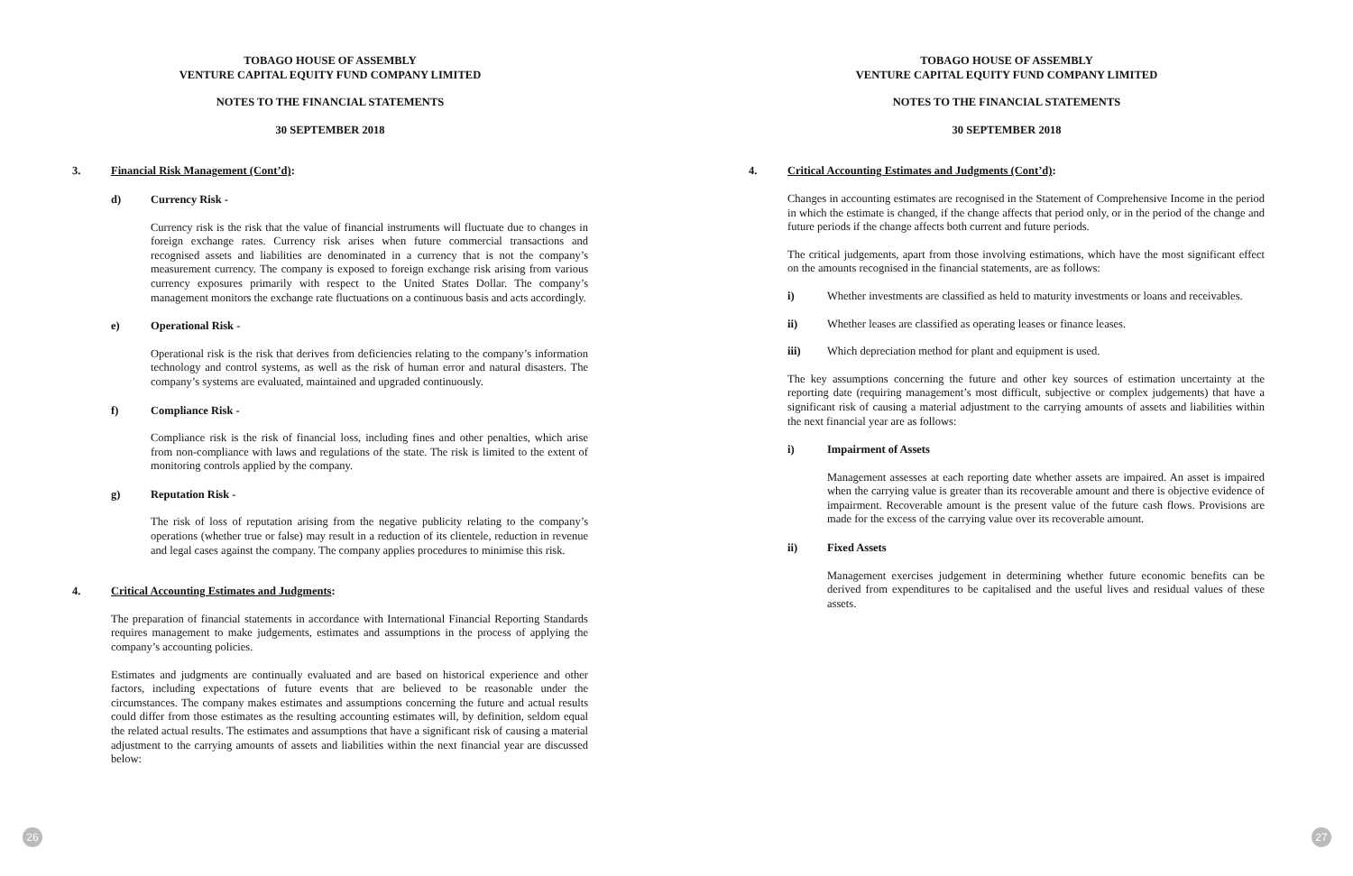TOBAGO HOUSE OF ASSEMBLY
VENTURE CAPITAL EQUITY FUND COMPANY LIMITED
NOTES TO THE FINANCIAL STATEMENTS
30 SEPTEMBER 2018
3. Financial Risk Management (Cont’d):
d) Currency Risk -
Currency risk is the risk that the value of financial instruments will fluctuate due to changes in foreign exchange rates. Currency risk arises when future commercial transactions and recognised assets and liabilities are denominated in a currency that is not the company’s measurement currency. The company is exposed to foreign exchange risk arising from various currency exposures primarily with respect to the United States Dollar. The company’s management monitors the exchange rate fluctuations on a continuous basis and acts accordingly.
e) Operational Risk -
Operational risk is the risk that derives from deficiencies relating to the company’s information technology and control systems, as well as the risk of human error and natural disasters. The company’s systems are evaluated, maintained and upgraded continuously.
f) Compliance Risk -
Compliance risk is the risk of financial loss, including fines and other penalties, which arise from non-compliance with laws and regulations of the state. The risk is limited to the extent of monitoring controls applied by the company.
g) Reputation Risk -
The risk of loss of reputation arising from the negative publicity relating to the company’s operations (whether true or false) may result in a reduction of its clientele, reduction in revenue and legal cases against the company. The company applies procedures to minimise this risk.
4. Critical Accounting Estimates and Judgments:
The preparation of financial statements in accordance with International Financial Reporting Standards requires management to make judgements, estimates and assumptions in the process of applying the company’s accounting policies.
Estimates and judgments are continually evaluated and are based on historical experience and other factors, including expectations of future events that are believed to be reasonable under the circumstances. The company makes estimates and assumptions concerning the future and actual results could differ from those estimates as the resulting accounting estimates will, by definition, seldom equal the related actual results. The estimates and assumptions that have a significant risk of causing a material adjustment to the carrying amounts of assets and liabilities within the next financial year are discussed below:
26
TOBAGO HOUSE OF ASSEMBLY
VENTURE CAPITAL EQUITY FUND COMPANY LIMITED
NOTES TO THE FINANCIAL STATEMENTS
30 SEPTEMBER 2018
4. Critical Accounting Estimates and Judgments (Cont’d):
Changes in accounting estimates are recognised in the Statement of Comprehensive Income in the period in which the estimate is changed, if the change affects that period only, or in the period of the change and future periods if the change affects both current and future periods.
The critical judgements, apart from those involving estimations, which have the most significant effect on the amounts recognised in the financial statements, are as follows:
i) Whether investments are classified as held to maturity investments or loans and receivables.
ii) Whether leases are classified as operating leases or finance leases.
iii) Which depreciation method for plant and equipment is used.
The key assumptions concerning the future and other key sources of estimation uncertainty at the reporting date (requiring management’s most difficult, subjective or complex judgements) that have a significant risk of causing a material adjustment to the carrying amounts of assets and liabilities within the next financial year are as follows:
i) Impairment of Assets
Management assesses at each reporting date whether assets are impaired. An asset is impaired when the carrying value is greater than its recoverable amount and there is objective evidence of impairment. Recoverable amount is the present value of the future cash flows. Provisions are made for the excess of the carrying value over its recoverable amount.
ii) Fixed Assets
Management exercises judgement in determining whether future economic benefits can be derived from expenditures to be capitalised and the useful lives and residual values of these assets.
27